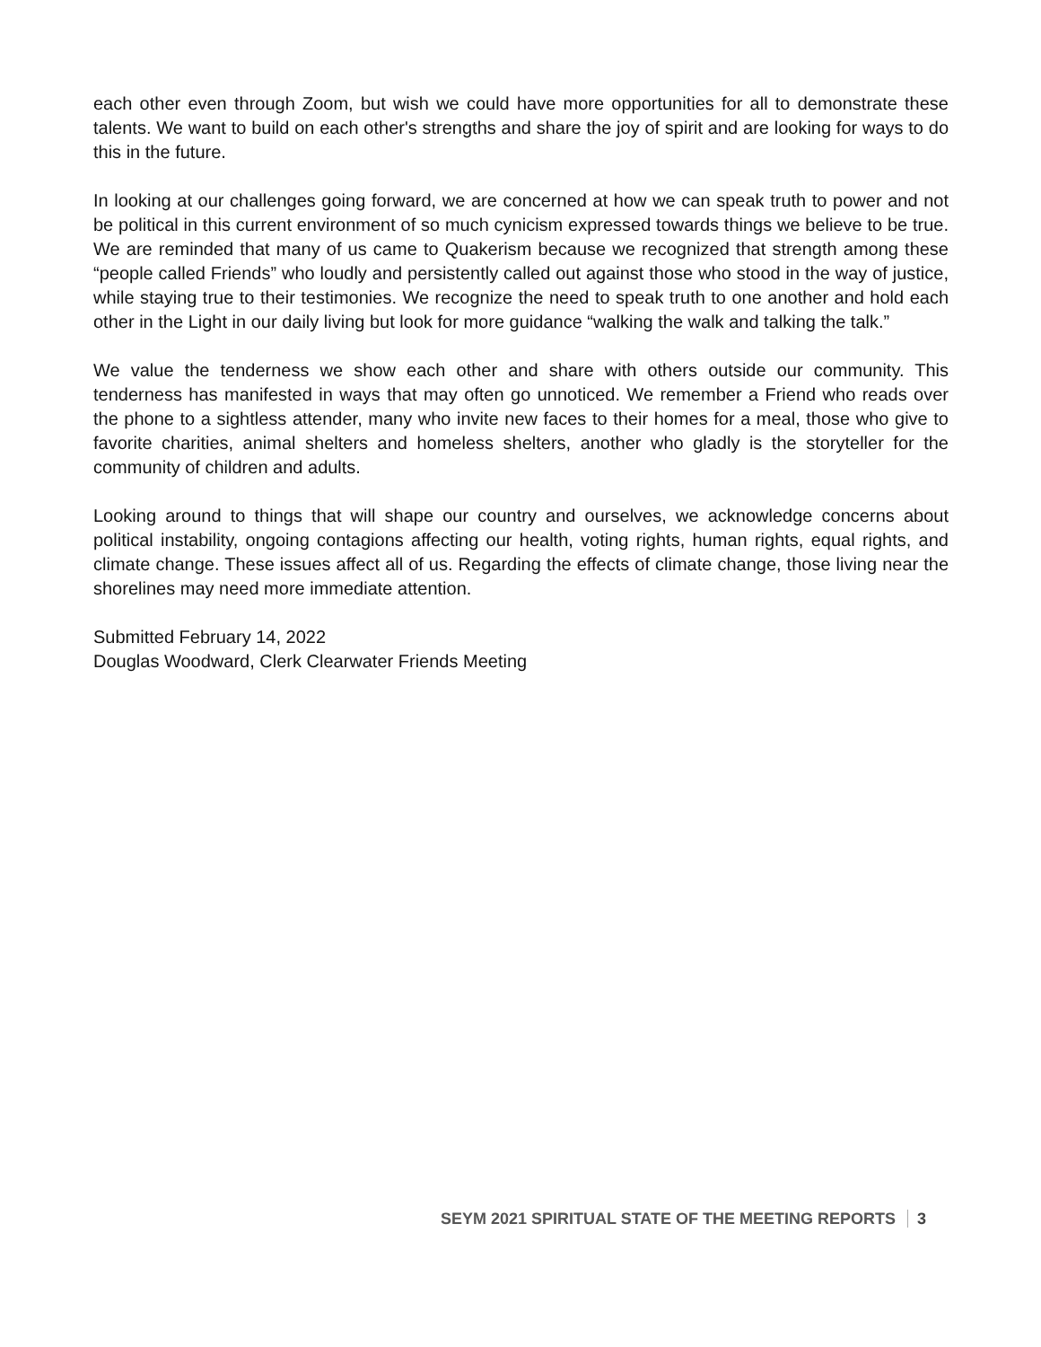each other even through Zoom, but wish we could have more opportunities for all to demonstrate these talents. We want to build on each other's strengths and share the joy of spirit and are looking for ways to do this in the future.
In looking at our challenges going forward, we are concerned at how we can speak truth to power and not be political in this current environment of so much cynicism expressed towards things we believe to be true. We are reminded that many of us came to Quakerism because we recognized that strength among these “people called Friends” who loudly and persistently called out against those who stood in the way of justice, while staying true to their testimonies. We recognize the need to speak truth to one another and hold each other in the Light in our daily living but look for more guidance “walking the walk and talking the talk.”
We value the tenderness we show each other and share with others outside our community. This tenderness has manifested in ways that may often go unnoticed. We remember a Friend who reads over the phone to a sightless attender, many who invite new faces to their homes for a meal, those who give to favorite charities, animal shelters and homeless shelters, another who gladly is the storyteller for the community of children and adults.
Looking around to things that will shape our country and ourselves, we acknowledge concerns about political instability, ongoing contagions affecting our health, voting rights, human rights, equal rights, and climate change. These issues affect all of us. Regarding the effects of climate change, those living near the shorelines may need more immediate attention.
Submitted February 14, 2022
Douglas Woodward, Clerk Clearwater Friends Meeting
SEYM 2021 SPIRITUAL STATE OF THE MEETING REPORTS 3